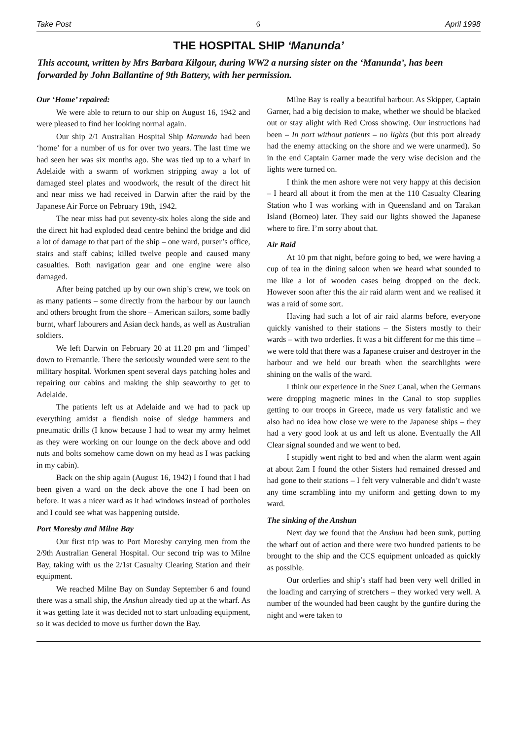Take Post 6 April 1998
THE HOSPITAL SHIP ‘Manunda’
This account, written by Mrs Barbara Kilgour, during WW2 a nursing sister on the ‘Manunda’, has been forwarded by John Ballantine of 9th Battery, with her permission.
Our ‘Home’ repaired:
We were able to return to our ship on August 16, 1942 and were pleased to find her looking normal again.
Our ship 2/1 Australian Hospital Ship Manunda had been ‘home’ for a number of us for over two years. The last time we had seen her was six months ago. She was tied up to a wharf in Adelaide with a swarm of workmen stripping away a lot of damaged steel plates and woodwork, the result of the direct hit and near miss we had received in Darwin after the raid by the Japanese Air Force on February 19th, 1942.
The near miss had put seventy-six holes along the side and the direct hit had exploded dead centre behind the bridge and did a lot of damage to that part of the ship – one ward, purser’s office, stairs and staff cabins; killed twelve people and caused many casualties. Both navigation gear and one engine were also damaged.
After being patched up by our own ship’s crew, we took on as many patients – some directly from the harbour by our launch and others brought from the shore – American sailors, some badly burnt, wharf labourers and Asian deck hands, as well as Australian soldiers.
We left Darwin on February 20 at 11.20 pm and ‘limped’ down to Fremantle. There the seriously wounded were sent to the military hospital. Workmen spent several days patching holes and repairing our cabins and making the ship seaworthy to get to Adelaide.
The patients left us at Adelaide and we had to pack up everything amidst a fiendish noise of sledge hammers and pneumatic drills (I know because I had to wear my army helmet as they were working on our lounge on the deck above and odd nuts and bolts somehow came down on my head as I was packing in my cabin).
Back on the ship again (August 16, 1942) I found that I had been given a ward on the deck above the one I had been on before. It was a nicer ward as it had windows instead of portholes and I could see what was happening outside.
Port Moresby and Milne Bay
Our first trip was to Port Moresby carrying men from the 2/9th Australian General Hospital. Our second trip was to Milne Bay, taking with us the 2/1st Casualty Clearing Station and their equipment.
We reached Milne Bay on Sunday September 6 and found there was a small ship, the Anshun already tied up at the wharf. As it was getting late it was decided not to start unloading equipment, so it was decided to move us further down the Bay.
Milne Bay is really a beautiful harbour. As Skipper, Captain Garner, had a big decision to make, whether we should be blacked out or stay alight with Red Cross showing. Our instructions had been – In port without patients – no lights (but this port already had the enemy attacking on the shore and we were unarmed). So in the end Captain Garner made the very wise decision and the lights were turned on.
I think the men ashore were not very happy at this decision – I heard all about it from the men at the 110 Casualty Clearing Station who I was working with in Queensland and on Tarakan Island (Borneo) later. They said our lights showed the Japanese where to fire. I’m sorry about that.
Air Raid
At 10 pm that night, before going to bed, we were having a cup of tea in the dining saloon when we heard what sounded to me like a lot of wooden cases being dropped on the deck. However soon after this the air raid alarm went and we realised it was a raid of some sort.
Having had such a lot of air raid alarms before, everyone quickly vanished to their stations – the Sisters mostly to their wards – with two orderlies. It was a bit different for me this time – we were told that there was a Japanese cruiser and destroyer in the harbour and we held our breath when the searchlights were shining on the walls of the ward.
I think our experience in the Suez Canal, when the Germans were dropping magnetic mines in the Canal to stop supplies getting to our troops in Greece, made us very fatalistic and we also had no idea how close we were to the Japanese ships – they had a very good look at us and left us alone. Eventually the All Clear signal sounded and we went to bed.
I stupidly went right to bed and when the alarm went again at about 2am I found the other Sisters had remained dressed and had gone to their stations – I felt very vulnerable and didn’t waste any time scrambling into my uniform and getting down to my ward.
The sinking of the Anshun
Next day we found that the Anshun had been sunk, putting the wharf out of action and there were two hundred patients to be brought to the ship and the CCS equipment unloaded as quickly as possible.
Our orderlies and ship’s staff had been very well drilled in the loading and carrying of stretchers – they worked very well. A number of the wounded had been caught by the gunfire during the night and were taken to